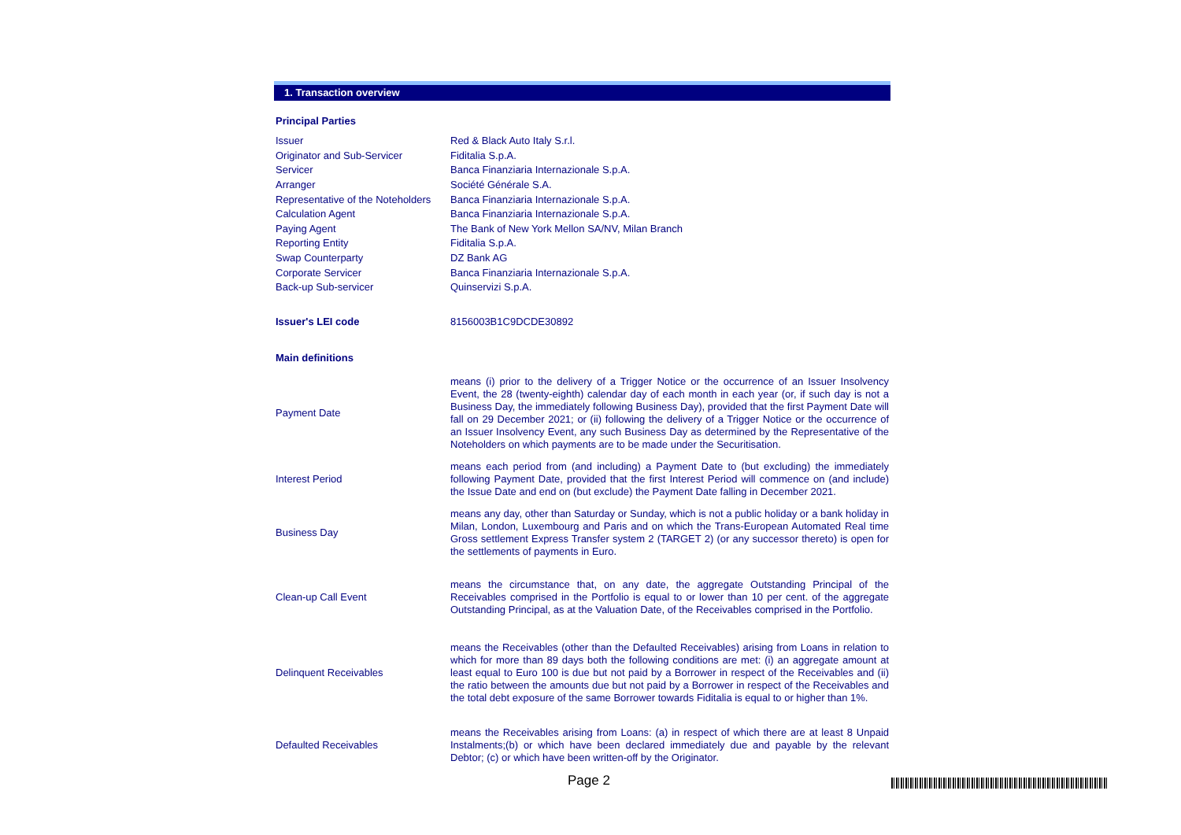1. Transaction overview
| Principal Parties | |
| Issuer | Red & Black Auto Italy S.r.l. |
| Originator and Sub-Servicer | Fiditalia S.p.A. |
| Servicer | Banca Finanziaria Internazionale S.p.A. |
| Arranger | Société Générale S.A. |
| Representative of the Noteholders | Banca Finanziaria Internazionale S.p.A. |
| Calculation Agent | Banca Finanziaria Internazionale S.p.A. |
| Paying Agent | The Bank of New York Mellon SA/NV, Milan Branch |
| Reporting Entity | Fiditalia S.p.A. |
| Swap Counterparty | DZ Bank AG |
| Corporate Servicer | Banca Finanziaria Internazionale S.p.A. |
| Back-up Sub-servicer | Quinservizi S.p.A. |
| Issuer's LEI code | 8156003B1C9DCDE30892 |
| Main definitions | |
| Payment Date | means (i) prior to the delivery of a Trigger Notice or the occurrence of an Issuer Insolvency Event, the 28 (twenty-eighth) calendar day of each month in each year (or, if such day is not a Business Day, the immediately following Business Day), provided that the first Payment Date will fall on 29 December 2021; or (ii) following the delivery of a Trigger Notice or the occurrence of an Issuer Insolvency Event, any such Business Day as determined by the Representative of the Noteholders on which payments are to be made under the Securitisation. |
| Interest Period | means each period from (and including) a Payment Date to (but excluding) the immediately following Payment Date, provided that the first Interest Period will commence on (and include) the Issue Date and end on (but exclude) the Payment Date falling in December 2021. |
| Business Day | means any day, other than Saturday or Sunday, which is not a public holiday or a bank holiday in Milan, London, Luxembourg and Paris and on which the Trans-European Automated Real time Gross settlement Express Transfer system 2 (TARGET 2) (or any successor thereto) is open for the settlements of payments in Euro. |
| Clean-up Call Event | means the circumstance that, on any date, the aggregate Outstanding Principal of the Receivables comprised in the Portfolio is equal to or lower than 10 per cent. of the aggregate Outstanding Principal, as at the Valuation Date, of the Receivables comprised in the Portfolio. |
| Delinquent Receivables | means the Receivables (other than the Defaulted Receivables) arising from Loans in relation to which for more than 89 days both the following conditions are met: (i) an aggregate amount at least equal to Euro 100 is due but not paid by a Borrower in respect of the Receivables and (ii) the ratio between the amounts due but not paid by a Borrower in respect of the Receivables and the total debt exposure of the same Borrower towards Fiditalia is equal to or higher than 1%. |
| Defaulted Receivables | means the Receivables arising from Loans: (a) in respect of which there are at least 8 Unpaid Instalments;(b) or which have been declared immediately due and payable by the relevant Debtor; (c) or which have been written-off by the Originator. |
Page 2